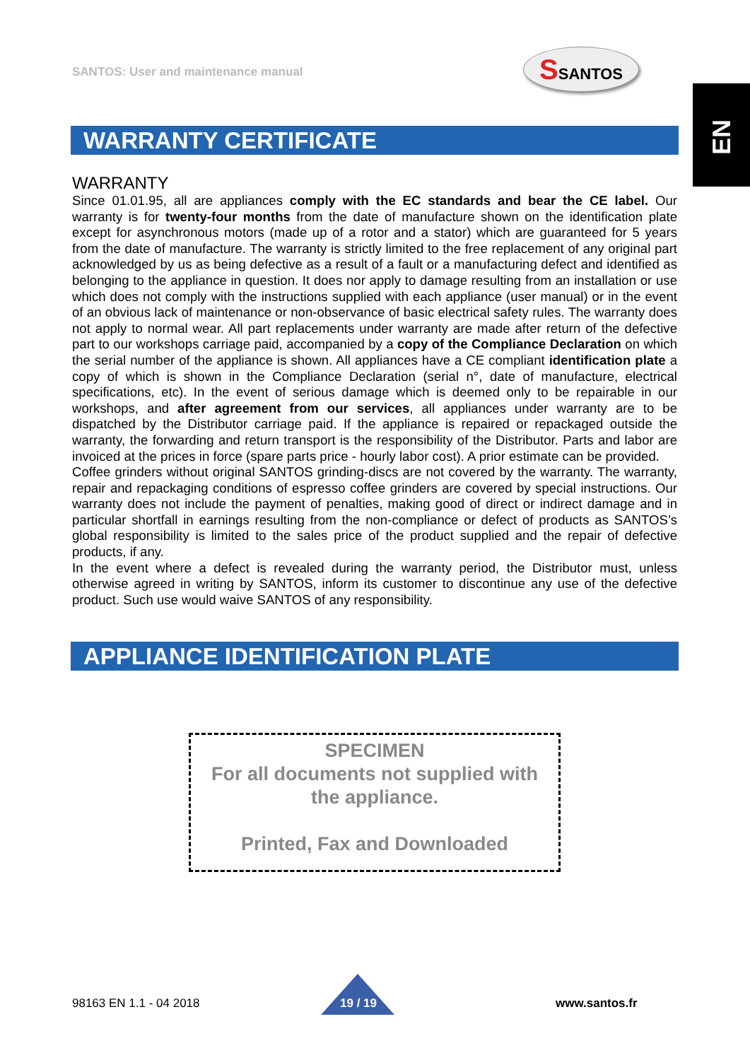SANTOS: User and maintenance manual
SSANTOS
EN
WARRANTY CERTIFICATE
WARRANTY
Since 01.01.95, all are appliances comply with the EC standards and bear the CE label. Our warranty is for twenty-four months from the date of manufacture shown on the identification plate except for asynchronous motors (made up of a rotor and a stator) which are guaranteed for 5 years from the date of manufacture. The warranty is strictly limited to the free replacement of any original part acknowledged by us as being defective as a result of a fault or a manufacturing defect and identified as belonging to the appliance in question. It does nor apply to damage resulting from an installation or use which does not comply with the instructions supplied with each appliance (user manual) or in the event of an obvious lack of maintenance or non-observance of basic electrical safety rules. The warranty does not apply to normal wear. All part replacements under warranty are made after return of the defective part to our workshops carriage paid, accompanied by a copy of the Compliance Declaration on which the serial number of the appliance is shown. All appliances have a CE compliant identification plate a copy of which is shown in the Compliance Declaration (serial n°, date of manufacture, electrical specifications, etc). In the event of serious damage which is deemed only to be repairable in our workshops, and after agreement from our services, all appliances under warranty are to be dispatched by the Distributor carriage paid. If the appliance is repaired or repackaged outside the warranty, the forwarding and return transport is the responsibility of the Distributor. Parts and labor are invoiced at the prices in force (spare parts price - hourly labor cost). A prior estimate can be provided.
Coffee grinders without original SANTOS grinding-discs are not covered by the warranty. The warranty, repair and repackaging conditions of espresso coffee grinders are covered by special instructions. Our warranty does not include the payment of penalties, making good of direct or indirect damage and in particular shortfall in earnings resulting from the non-compliance or defect of products as SANTOS’s global responsibility is limited to the sales price of the product supplied and the repair of defective products, if any.
In the event where a defect is revealed during the warranty period, the Distributor must, unless otherwise agreed in writing by SANTOS, inform its customer to discontinue any use of the defective product. Such use would waive SANTOS of any responsibility.
APPLIANCE IDENTIFICATION PLATE
SPECIMEN
For all documents not supplied with
the appliance.
Printed, Fax and Downloaded
98163 EN 1.1 - 04 2018 19 / 19 www.santos.fr